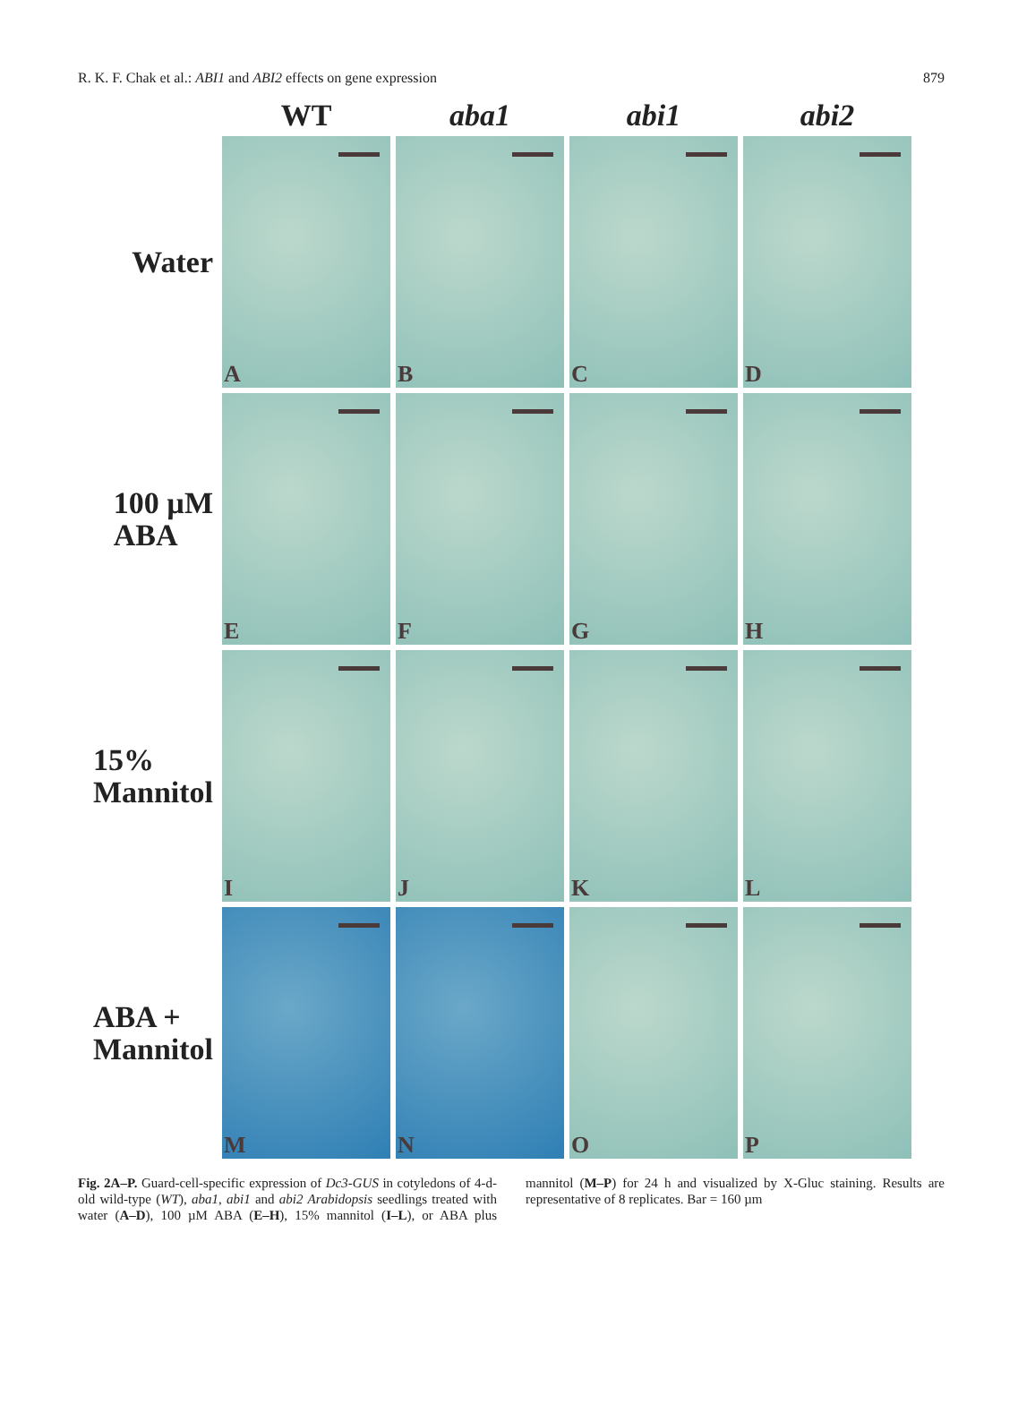R. K. F. Chak et al.: ABI1 and ABI2 effects on gene expression 879
WT
aba1
abi1
abi2
Water
A
B
C
D
100 µM
ABA
E
F
G
H
15%
Mannitol
I
J
K
L
ABA +
Mannitol
M
N
O
P
Fig. 2A–P. Guard-cell-specific expression of Dc3-GUS in cotyledons of 4-d-old wild-type (WT), aba1, abi1 and abi2 Arabidopsis seedlings treated with water (A–D), 100 µM ABA (E–H), 15% mannitol (I–L), or ABA plus mannitol (M–P) for 24 h and visualized by X-Gluc staining. Results are representative of 8 replicates. Bar = 160 µm